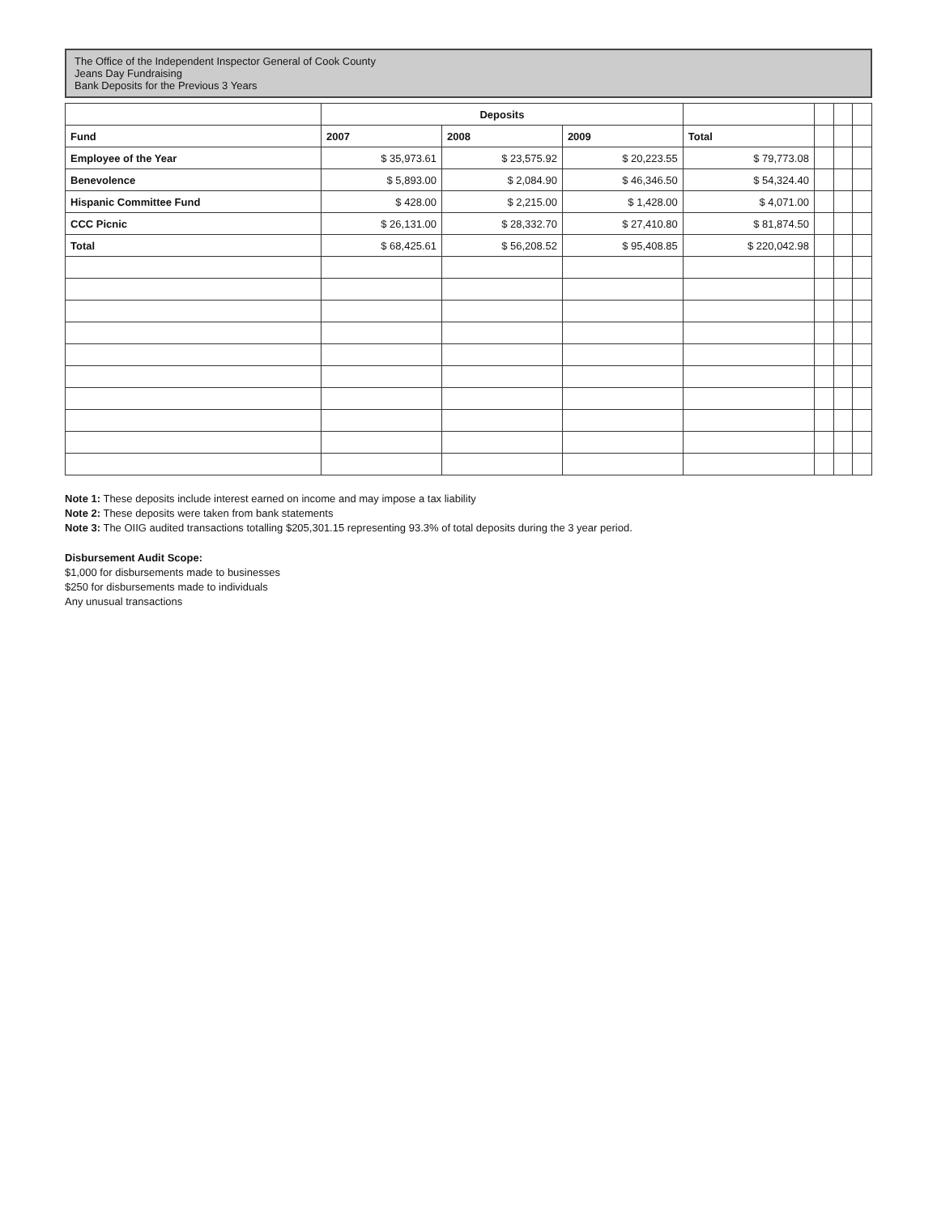The Office of the Independent Inspector General of Cook County
Jeans Day Fundraising
Bank Deposits for the Previous 3 Years
| | Deposits | | | | | | |
| --- | --- | --- | --- | --- | --- | --- | --- |
| Fund | 2007 | 2008 | 2009 | Total | | | |
| Employee of the Year | $ 35,973.61 | $ 23,575.92 | $ 20,223.55 | $ 79,773.08 | | | |
| Benevolence | $ 5,893.00 | $ 2,084.90 | $ 46,346.50 | $ 54,324.40 | | | |
| Hispanic Committee Fund | $ 428.00 | $ 2,215.00 | $ 1,428.00 | $ 4,071.00 | | | |
| CCC Picnic | $ 26,131.00 | $ 28,332.70 | $ 27,410.80 | $ 81,874.50 | | | |
| Total | $ 68,425.61 | $ 56,208.52 | $ 95,408.85 | $ 220,042.98 | | | |
Note 1: These deposits include interest earned on income and may impose a tax liability
Note 2: These deposits were taken from bank statements
Note 3: The OIIG audited transactions totalling $205,301.15 representing 93.3% of total deposits during the 3 year period.
Disbursement Audit Scope:
$1,000 for disbursements made to businesses
$250 for disbursements made to individuals
Any unusual transactions